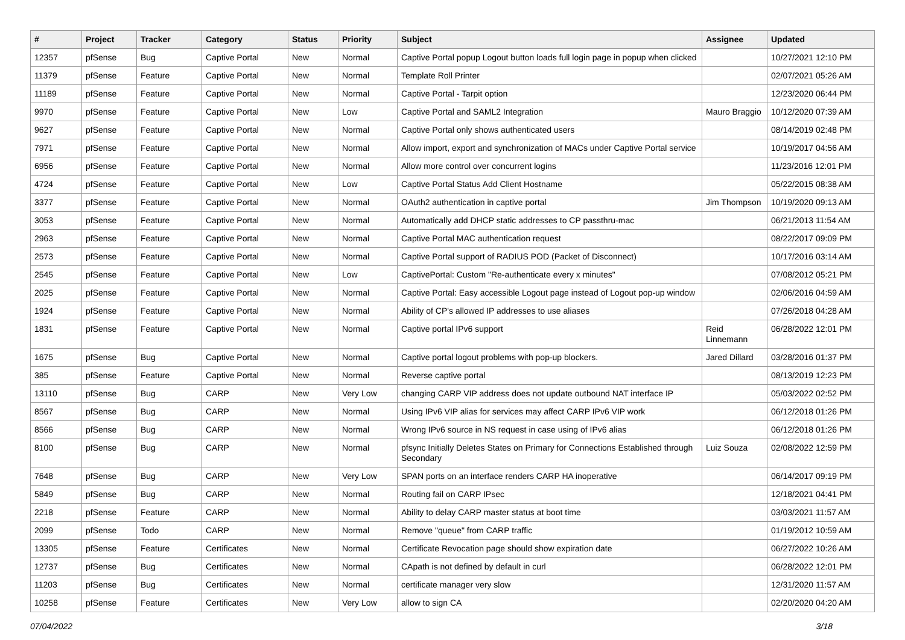| # | Project | Tracker | Category | Status | Priority | Subject | Assignee | Updated |
| --- | --- | --- | --- | --- | --- | --- | --- | --- |
| 12357 | pfSense | Bug | Captive Portal | New | Normal | Captive Portal popup Logout button loads full login page in popup when clicked | | 10/27/2021 12:10 PM |
| 11379 | pfSense | Feature | Captive Portal | New | Normal | Template Roll Printer | | 02/07/2021 05:26 AM |
| 11189 | pfSense | Feature | Captive Portal | New | Normal | Captive Portal - Tarpit option | | 12/23/2020 06:44 PM |
| 9970 | pfSense | Feature | Captive Portal | New | Low | Captive Portal and SAML2 Integration | Mauro Braggio | 10/12/2020 07:39 AM |
| 9627 | pfSense | Feature | Captive Portal | New | Normal | Captive Portal only shows authenticated users | | 08/14/2019 02:48 PM |
| 7971 | pfSense | Feature | Captive Portal | New | Normal | Allow import, export and synchronization of MACs under Captive Portal service | | 10/19/2017 04:56 AM |
| 6956 | pfSense | Feature | Captive Portal | New | Normal | Allow more control over concurrent logins | | 11/23/2016 12:01 PM |
| 4724 | pfSense | Feature | Captive Portal | New | Low | Captive Portal Status Add Client Hostname | | 05/22/2015 08:38 AM |
| 3377 | pfSense | Feature | Captive Portal | New | Normal | OAuth2 authentication in captive portal | Jim Thompson | 10/19/2020 09:13 AM |
| 3053 | pfSense | Feature | Captive Portal | New | Normal | Automatically add DHCP static addresses to CP passthru-mac | | 06/21/2013 11:54 AM |
| 2963 | pfSense | Feature | Captive Portal | New | Normal | Captive Portal MAC authentication request | | 08/22/2017 09:09 PM |
| 2573 | pfSense | Feature | Captive Portal | New | Normal | Captive Portal support of RADIUS POD (Packet of Disconnect) | | 10/17/2016 03:14 AM |
| 2545 | pfSense | Feature | Captive Portal | New | Low | CaptivePortal: Custom "Re-authenticate every x minutes" | | 07/08/2012 05:21 PM |
| 2025 | pfSense | Feature | Captive Portal | New | Normal | Captive Portal: Easy accessible Logout page instead of Logout pop-up window | | 02/06/2016 04:59 AM |
| 1924 | pfSense | Feature | Captive Portal | New | Normal | Ability of CP's allowed IP addresses to use aliases | | 07/26/2018 04:28 AM |
| 1831 | pfSense | Feature | Captive Portal | New | Normal | Captive portal IPv6 support | Reid Linnemann | 06/28/2022 12:01 PM |
| 1675 | pfSense | Bug | Captive Portal | New | Normal | Captive portal logout problems with pop-up blockers. | Jared Dillard | 03/28/2016 01:37 PM |
| 385 | pfSense | Feature | Captive Portal | New | Normal | Reverse captive portal | | 08/13/2019 12:23 PM |
| 13110 | pfSense | Bug | CARP | New | Very Low | changing CARP VIP address does not update outbound NAT interface IP | | 05/03/2022 02:52 PM |
| 8567 | pfSense | Bug | CARP | New | Normal | Using IPv6 VIP alias for services may affect CARP IPv6 VIP work | | 06/12/2018 01:26 PM |
| 8566 | pfSense | Bug | CARP | New | Normal | Wrong IPv6 source in NS request in case using of IPv6 alias | | 06/12/2018 01:26 PM |
| 8100 | pfSense | Bug | CARP | New | Normal | pfsync Initially Deletes States on Primary for Connections Established through Secondary | Luiz Souza | 02/08/2022 12:59 PM |
| 7648 | pfSense | Bug | CARP | New | Very Low | SPAN ports on an interface renders CARP HA inoperative | | 06/14/2017 09:19 PM |
| 5849 | pfSense | Bug | CARP | New | Normal | Routing fail on CARP IPsec | | 12/18/2021 04:41 PM |
| 2218 | pfSense | Feature | CARP | New | Normal | Ability to delay CARP master status at boot time | | 03/03/2021 11:57 AM |
| 2099 | pfSense | Todo | CARP | New | Normal | Remove "queue" from CARP traffic | | 01/19/2012 10:59 AM |
| 13305 | pfSense | Feature | Certificates | New | Normal | Certificate Revocation page should show expiration date | | 06/27/2022 10:26 AM |
| 12737 | pfSense | Bug | Certificates | New | Normal | CApath is not defined by default in curl | | 06/28/2022 12:01 PM |
| 11203 | pfSense | Bug | Certificates | New | Normal | certificate manager very slow | | 12/31/2020 11:57 AM |
| 10258 | pfSense | Feature | Certificates | New | Very Low | allow to sign CA | | 02/20/2020 04:20 AM |
07/04/2022 3/18